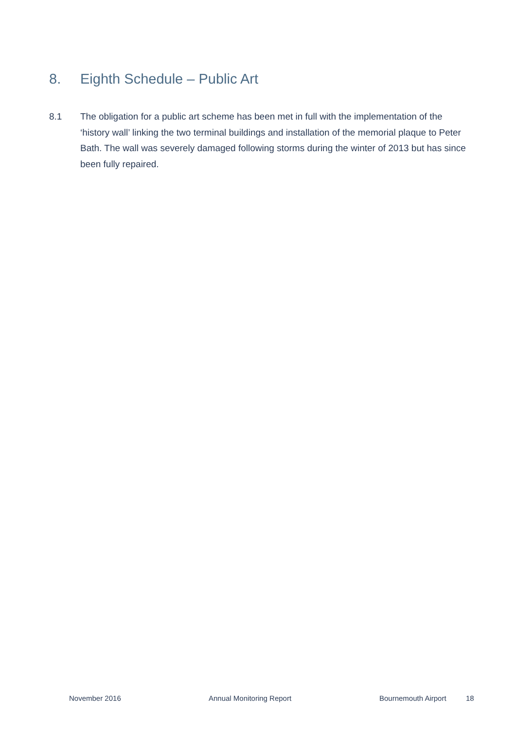8. Eighth Schedule – Public Art
8.1 The obligation for a public art scheme has been met in full with the implementation of the ‘history wall’ linking the two terminal buildings and installation of the memorial plaque to Peter Bath. The wall was severely damaged following storms during the winter of 2013 but has since been fully repaired.
November 2016 Annual Monitoring Report Bournemouth Airport 18